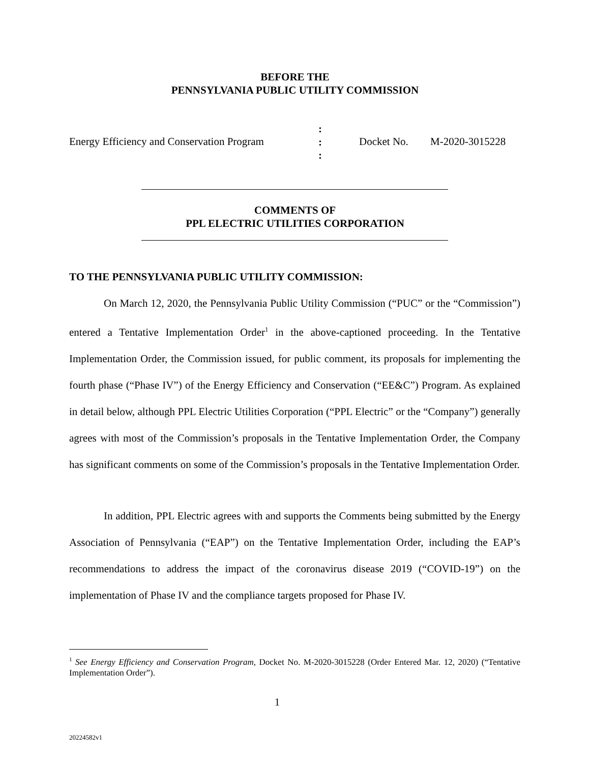BEFORE THE
PENNSYLVANIA PUBLIC UTILITY COMMISSION
Energy Efficiency and Conservation Program
:
:
:
Docket No. M-2020-3015228
COMMENTS OF
PPL ELECTRIC UTILITIES CORPORATION
TO THE PENNSYLVANIA PUBLIC UTILITY COMMISSION:
On March 12, 2020, the Pennsylvania Public Utility Commission (“PUC” or the “Commission”) entered a Tentative Implementation Order<sup>1</sup> in the above-captioned proceeding. In the Tentative Implementation Order, the Commission issued, for public comment, its proposals for implementing the fourth phase (“Phase IV”) of the Energy Efficiency and Conservation (“EE&C”) Program. As explained in detail below, although PPL Electric Utilities Corporation (“PPL Electric” or the “Company”) generally agrees with most of the Commission’s proposals in the Tentative Implementation Order, the Company has significant comments on some of the Commission’s proposals in the Tentative Implementation Order.
In addition, PPL Electric agrees with and supports the Comments being submitted by the Energy Association of Pennsylvania (“EAP”) on the Tentative Implementation Order, including the EAP’s recommendations to address the impact of the coronavirus disease 2019 (“COVID-19”) on the implementation of Phase IV and the compliance targets proposed for Phase IV.
<sup>1</sup> See Energy Efficiency and Conservation Program, Docket No. M-2020-3015228 (Order Entered Mar. 12, 2020) (“Tentative Implementation Order”).
1
20224582v1